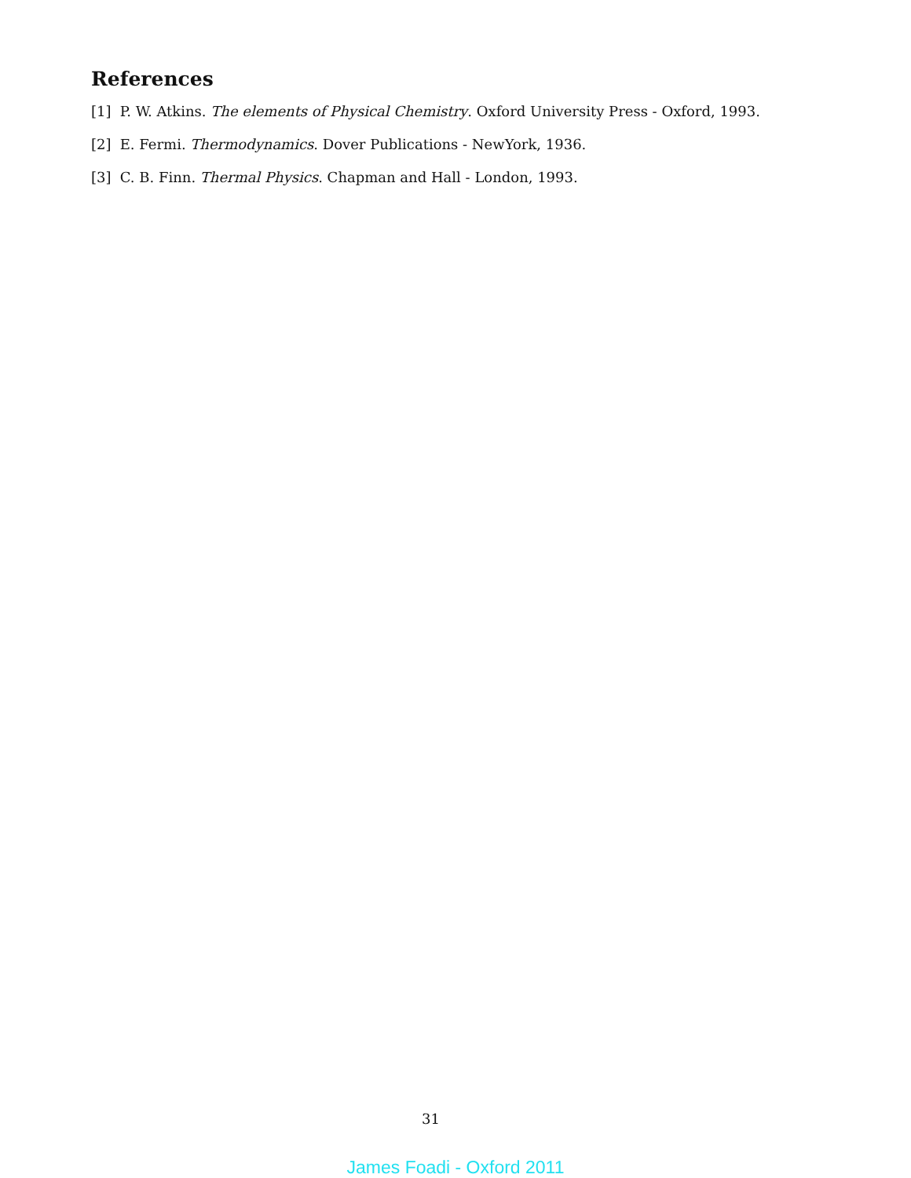References
[1] P. W. Atkins. The elements of Physical Chemistry. Oxford University Press - Oxford, 1993.
[2] E. Fermi. Thermodynamics. Dover Publications - NewYork, 1936.
[3] C. B. Finn. Thermal Physics. Chapman and Hall - London, 1993.
31
James Foadi - Oxford 2011